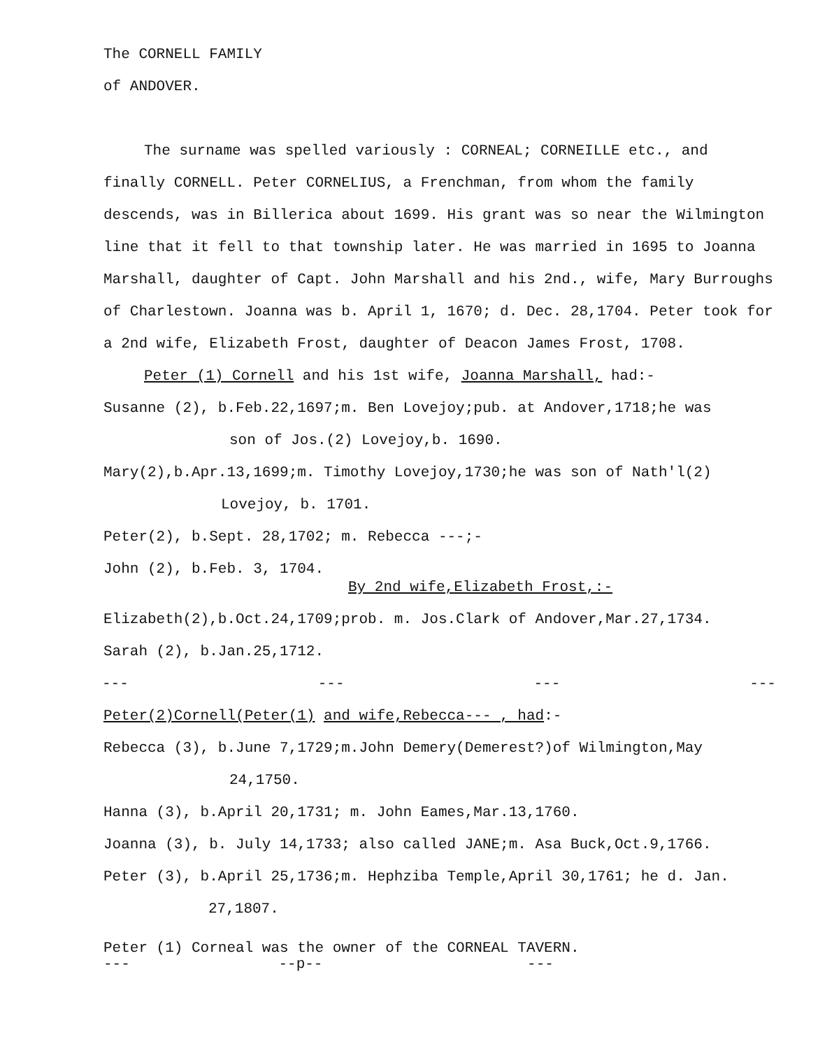The CORNELL FAMILY
of ANDOVER.
The surname was spelled variously : CORNEAL; CORNEILLE etc., and
finally CORNELL. Peter CORNELIUS, a Frenchman, from whom the family descends, was in Billerica about 1699. His grant was so near the Wilmington line that it fell to that township later. He was married in 1695 to Joanna Marshall, daughter of Capt. John Marshall and his 2nd., wife, Mary Burroughs of Charlestown. Joanna was b. April 1, 1670; d. Dec. 28,1704. Peter took for a 2nd wife, Elizabeth Frost, daughter of Deacon James Frost, 1708.
Peter (1) Cornell and his 1st wife, Joanna Marshall, had:-
Susanne (2), b.Feb.22,1697;m. Ben Lovejoy;pub. at Andover,1718;he was
son of Jos.(2) Lovejoy,b. 1690.
Mary(2),b.Apr.13,1699;m. Timothy Lovejoy,1730;he was son of Nath'l(2)
Lovejoy, b. 1701.
Peter(2), b.Sept. 28,1702; m. Rebecca ---;-
John (2), b.Feb. 3, 1704.
By 2nd wife,Elizabeth Frost,:-
Elizabeth(2),b.Oct.24,1709;prob. m. Jos.Clark of Andover,Mar.27,1734.
Sarah (2), b.Jan.25,1712.
--- --- --- ---
Peter(2)Cornell(Peter(1) and wife,Rebecca--- , had:-
Rebecca (3), b.June 7,1729;m.John Demery(Demerest?)of Wilmington,May
24,1750.
Hanna (3), b.April 20,1731; m. John Eames,Mar.13,1760.
Joanna (3), b. July 14,1733; also called JANE;m. Asa Buck,Oct.9,1766.
Peter (3), b.April 25,1736;m. Hephziba Temple,April 30,1761; he d. Jan.
27,1807.
Peter (1) Corneal was the owner of the CORNEAL TAVERN.
--- --p-- ---